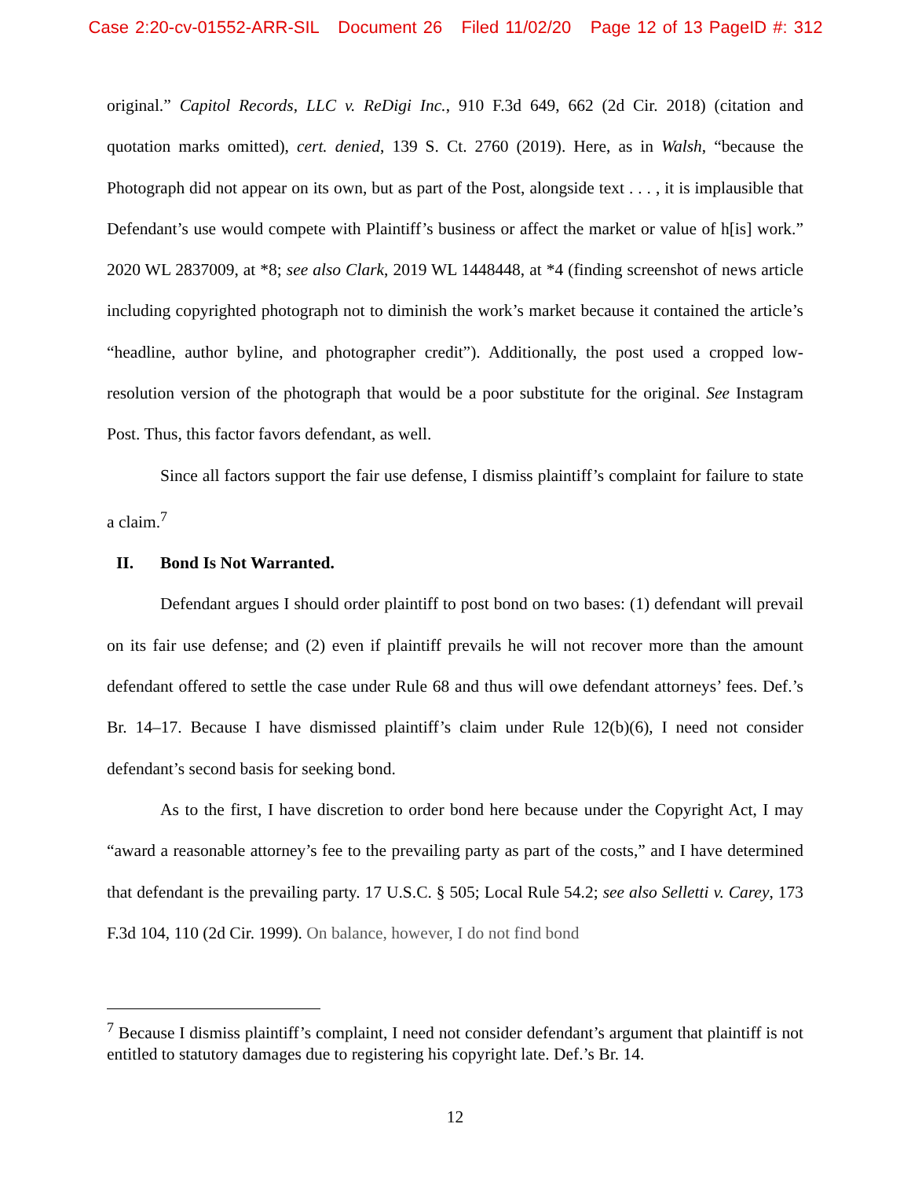Case 2:20-cv-01552-ARR-SIL Document 26 Filed 11/02/20 Page 12 of 13 PageID #: 312
original.” Capitol Records, LLC v. ReDigi Inc., 910 F.3d 649, 662 (2d Cir. 2018) (citation and quotation marks omitted), cert. denied, 139 S. Ct. 2760 (2019). Here, as in Walsh, “because the Photograph did not appear on its own, but as part of the Post, alongside text . . . , it is implausible that Defendant’s use would compete with Plaintiff’s business or affect the market or value of h[is] work.” 2020 WL 2837009, at *8; see also Clark, 2019 WL 1448448, at *4 (finding screenshot of news article including copyrighted photograph not to diminish the work’s market because it contained the article’s “headline, author byline, and photographer credit”). Additionally, the post used a cropped low-resolution version of the photograph that would be a poor substitute for the original. See Instagram Post. Thus, this factor favors defendant, as well.
Since all factors support the fair use defense, I dismiss plaintiff’s complaint for failure to state a claim.<sup>7</sup>
II. Bond Is Not Warranted.
Defendant argues I should order plaintiff to post bond on two bases: (1) defendant will prevail on its fair use defense; and (2) even if plaintiff prevails he will not recover more than the amount defendant offered to settle the case under Rule 68 and thus will owe defendant attorneys’ fees. Def.’s Br. 14–17. Because I have dismissed plaintiff’s claim under Rule 12(b)(6), I need not consider defendant’s second basis for seeking bond.
As to the first, I have discretion to order bond here because under the Copyright Act, I may “award a reasonable attorney’s fee to the prevailing party as part of the costs,” and I have determined that defendant is the prevailing party. 17 U.S.C. § 505; Local Rule 54.2; see also Selletti v. Carey, 173 F.3d 104, 110 (2d Cir. 1999). On balance, however, I do not find bond
<sup>7</sup> Because I dismiss plaintiff’s complaint, I need not consider defendant’s argument that plaintiff is not entitled to statutory damages due to registering his copyright late. Def.’s Br. 14.
12